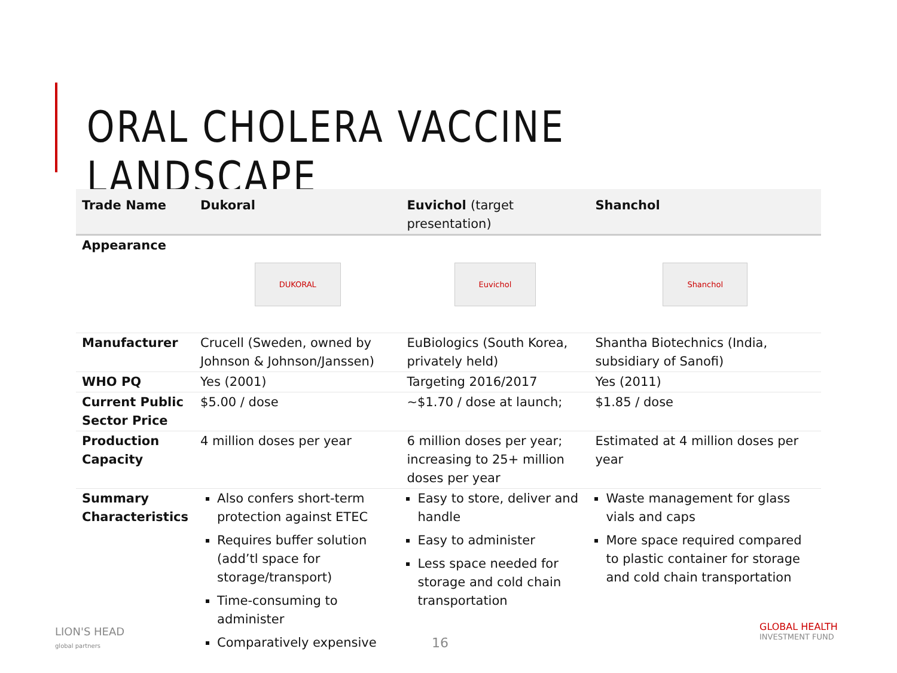ORAL CHOLERA VACCINE LANDSCAPE
| Trade Name | Dukoral | Euvichol (target presentation) | Shanchol |
| --- | --- | --- | --- |
| Appearance | DUKORAL | Euvichol | Shanchol |
| Manufacturer | Crucell (Sweden, owned by Johnson & Johnson/Janssen) | EuBiologics (South Korea, privately held) | Shantha Biotechnics (India, subsidiary of Sanofi) |
| WHO PQ | Yes (2001) | Targeting 2016/2017 | Yes (2011) |
| Current Public Sector Price | $5.00 / dose | ~$1.70 / dose at launch; | $1.85 / dose |
| Production Capacity | 4 million doses per year | 6 million doses per year; increasing to 25+ million doses per year | Estimated at 4 million doses per year |
| Summary Characteristics | Also confers short-term protection against ETEC Requires buffer solution (add’tl space for storage/transport) Time-consuming to administer Comparatively expensive | Easy to store, deliver and handle Easy to administer Less space needed for storage and cold chain transportation | Waste management for glass vials and caps More space required compared to plastic container for storage and cold chain transportation |
LION'S HEAD
global partners
16
GLOBAL HEALTH
INVESTMENT FUND